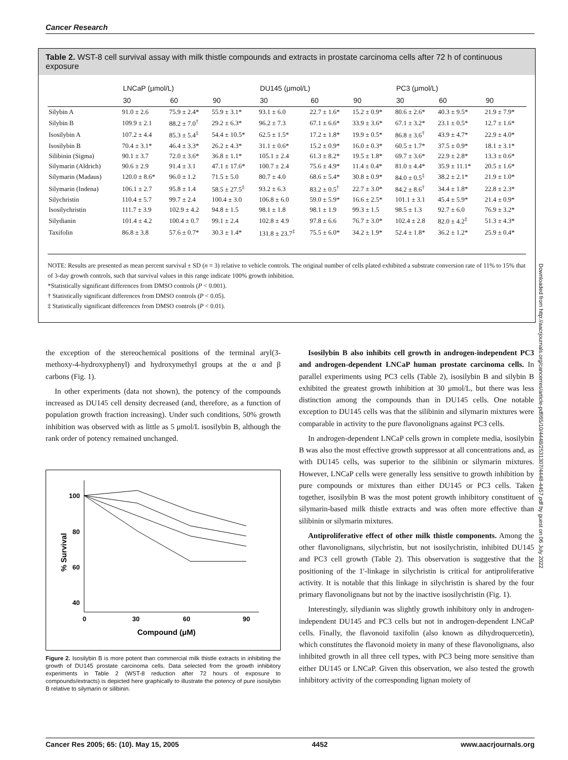Cancer Research
Table 2. WST-8 cell survival assay with milk thistle compounds and extracts in prostate carcinoma cells after 72 h of continuous exposure
| | LNCaP (μmol/L) | | | DU145 (μmol/L) | | | PC3 (μmol/L) | | |
| --- | --- | --- | --- | --- | --- | --- | --- | --- | --- |
| | 30 | 60 | 90 | 30 | 60 | 90 | 30 | 60 | 90 |
| Silybin A | 91.0 ± 2.6 | 75.9 ± 2.4* | 55.9 ± 3.1* | 93.1 ± 6.0 | 22.7 ± 1.6* | 15.2 ± 0.9* | 80.6 ± 2.6* | 40.3 ± 9.5* | 21.9 ± 7.9* |
| Silybin B | 109.9 ± 2.1 | 88.2 ± 7.0<sup>†</sup> | 29.2 ± 6.3* | 96.2 ± 7.3 | 67.1 ± 6.6* | 33.9 ± 3.6* | 67.1 ± 3.2* | 23.1 ± 0.5* | 12.7 ± 1.6* |
| Isosilybin A | 107.2 ± 4.4 | 85.3 ± 5.4<sup>‡</sup> | 54.4 ± 10.5* | 62.5 ± 1.5* | 17.2 ± 1.8* | 19.9 ± 0.5* | 86.8 ± 3.6<sup>†</sup> | 43.9 ± 4.7* | 22.9 ± 4.0* |
| Isosilybin B | 70.4 ± 3.1* | 46.4 ± 3.3* | 26.2 ± 4.3* | 31.1 ± 0.6* | 15.2 ± 0.9* | 16.0 ± 0.3* | 60.5 ± 1.7* | 37.5 ± 0.9* | 18.1 ± 3.1* |
| Silibinin (Sigma) | 90.1 ± 3.7 | 72.0 ± 3.6* | 36.8 ± 1.1* | 105.1 ± 2.4 | 61.3 ± 8.2* | 19.5 ± 1.8* | 69.7 ± 3.6* | 22.9 ± 2.8* | 13.3 ± 0.6* |
| Silymarin (Aldrich) | 90.6 ± 2.9 | 91.4 ± 3.1 | 47.1 ± 17.6* | 100.7 ± 2.4 | 75.6 ± 4.9* | 11.4 ± 0.4* | 81.0 ± 4.4* | 35.9 ± 11.1* | 20.5 ± 1.6* |
| Silymarin (Madaus) | 120.0 ± 8.6* | 96.0 ± 1.2 | 71.5 ± 5.0 | 80.7 ± 4.0 | 68.6 ± 5.4* | 30.8 ± 0.9* | 84.0 ± 0.5<sup>‡</sup> | 38.2 ± 2.1* | 21.9 ± 1.0* |
| Silymarin (Indena) | 106.1 ± 2.7 | 95.8 ± 1.4 | 58.5 ± 27.5<sup>‡</sup> | 93.2 ± 6.3 | 83.2 ± 0.5<sup>†</sup> | 22.7 ± 3.0* | 84.2 ± 8.6<sup>†</sup> | 34.4 ± 1.8* | 22.8 ± 2.3* |
| Silychristin | 110.4 ± 5.7 | 99.7 ± 2.4 | 100.4 ± 3.0 | 106.8 ± 6.0 | 59.0 ± 5.9* | 16.6 ± 2.5* | 101.1 ± 3.1 | 45.4 ± 5.9* | 21.4 ± 0.9* |
| Isosilychristin | 111.7 ± 3.9 | 102.9 ± 4.2 | 94.8 ± 1.5 | 98.1 ± 1.8 | 98.1 ± 1.9 | 99.3 ± 1.5 | 98.5 ± 1.3 | 92.7 ± 6.0 | 76.9 ± 3.2* |
| Silydianin | 101.4 ± 4.2 | 100.4 ± 0.7 | 99.1 ± 2.4 | 102.8 ± 4.9 | 97.8 ± 6.6 | 76.7 ± 3.0* | 102.4 ± 2.8 | 82.0 ± 4.2<sup>‡</sup> | 51.3 ± 4.3* |
| Taxifolin | 86.8 ± 3.8 | 57.6 ± 0.7* | 30.3 ± 1.4* | 131.8 ± 23.7<sup>‡</sup> | 75.5 ± 6.0* | 34.2 ± 1.9* | 52.4 ± 1.8* | 36.2 ± 1.2* | 25.9 ± 0.4* |
NOTE: Results are presented as mean percent survival ± SD (n = 3) relative to vehicle controls. The original number of cells plated exhibited a substrate conversion rate of 11% to 15% that of 3-day growth controls, such that survival values in this range indicate 100% growth inhibition.
*Statistically significant differences from DMSO controls (P < 0.001).
† Statistically significant differences from DMSO controls (P < 0.05).
‡ Statistically significant differences from DMSO controls (P < 0.01).
the exception of the stereochemical positions of the terminal aryl(3-methoxy-4-hydroxyphenyl) and hydroxymethyl groups at the α and β carbons (Fig. 1).
In other experiments (data not shown), the potency of the compounds increased as DU145 cell density decreased (and, therefore, as a function of population growth fraction increasing). Under such conditions, 50% growth inhibition was observed with as little as 5 μmol/L isosilybin B, although the rank order of potency remained unchanged.
100
80
60
40
0
30
60
90
Compound (μM)
% Survival
Figure 2. Isosilybin B is more potent than commercial milk thistle extracts in inhibiting the growth of DU145 prostate carcinoma cells. Data selected from the growth inhibitory experiments in Table 2 (WST-8 reduction after 72 hours of exposure to compounds/extracts) is depicted here graphically to illustrate the potency of pure isosilybin B relative to silymarin or silibinin.
Isosilybin B also inhibits cell growth in androgen-independent PC3 and androgen-dependent LNCaP human prostate carcinoma cells. In parallel experiments using PC3 cells (Table 2), isosilybin B and silybin B exhibited the greatest growth inhibition at 30 μmol/L, but there was less distinction among the compounds than in DU145 cells. One notable exception to DU145 cells was that the silibinin and silymarin mixtures were comparable in activity to the pure flavonolignans against PC3 cells.
In androgen-dependent LNCaP cells grown in complete media, isosilybin B was also the most effective growth suppressor at all concentrations and, as with DU145 cells, was superior to the silibinin or silymarin mixtures. However, LNCaP cells were generally less sensitive to growth inhibition by pure compounds or mixtures than either DU145 or PC3 cells. Taken together, isosilybin B was the most potent growth inhibitory constituent of silymarin-based milk thistle extracts and was often more effective than silibinin or silymarin mixtures.
Antiproliferative effect of other milk thistle components. Among the other flavonolignans, silychristin, but not isosilychristin, inhibited DU145 and PC3 cell growth (Table 2). This observation is suggestive that the positioning of the 1′-linkage in silychristin is critical for antiproliferative activity. It is notable that this linkage in silychristin is shared by the four primary flavonolignans but not by the inactive isosilychristin (Fig. 1).
Interestingly, silydianin was slightly growth inhibitory only in androgen-independent DU145 and PC3 cells but not in androgen-dependent LNCaP cells. Finally, the flavonoid taxifolin (also known as dihydroquercetin), which constitutes the flavonoid moiety in many of these flavonolignans, also inhibited growth in all three cell types, with PC3 being more sensitive than either DU145 or LNCaP. Given this observation, we also tested the growth inhibitory activity of the corresponding lignan moiety of
Downloaded from http://aacrjournals.org/cancerres/article-pdf/65/10/4448/2531307/4448-4457.pdf by guest on 06 July 2022
Cancer Res 2005; 65: (10). May 15, 2005 4452 www.aacrjournals.org